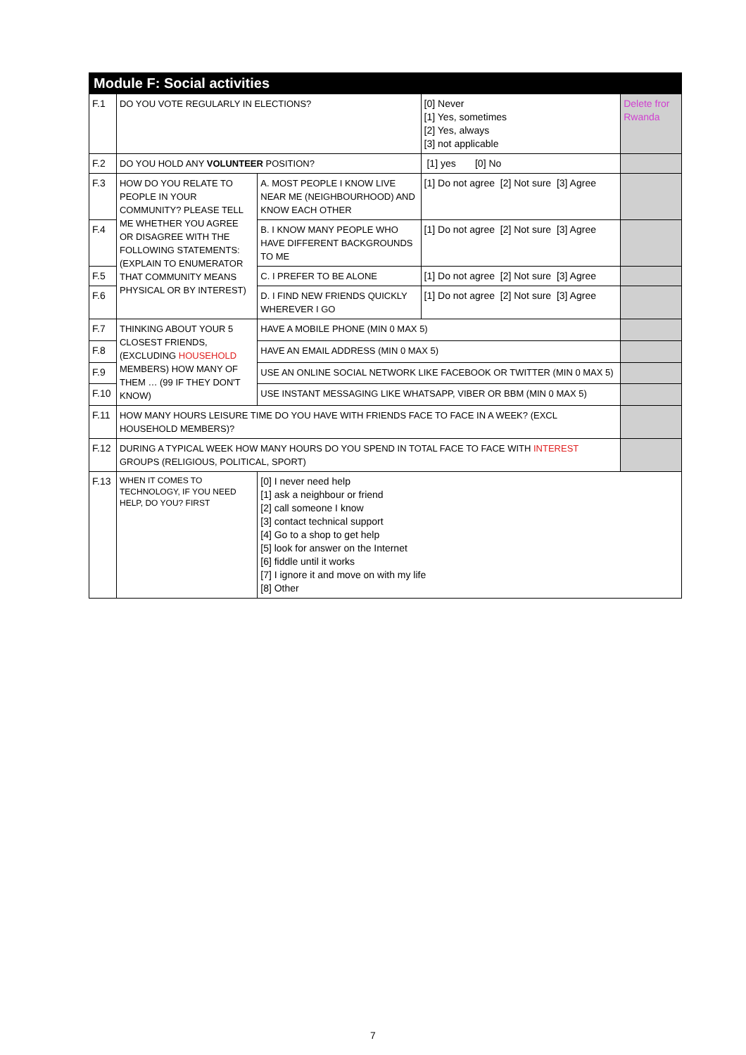| Module F: Social activities | | | | |
| --- | --- | --- | --- | --- |
| F.1 | DO YOU VOTE REGULARLY IN ELECTIONS? | | [0] Never [1] Yes, sometimes [2] Yes, always [3] not applicable | Delete fror Rwanda |
| F.2 | DO YOU HOLD ANY VOLUNTEER POSITION? | | [1] yes [0] No | |
| F.3 | HOW DO YOU RELATE TO PEOPLE IN YOUR COMMUNITY? PLEASE TELL ME WHETHER YOU AGREE OR DISAGREE WITH THE FOLLOWING STATEMENTS: (EXPLAIN TO ENUMERATOR THAT COMMUNITY MEANS PHYSICAL OR BY INTEREST) | A. MOST PEOPLE I KNOW LIVE NEAR ME (NEIGHBOURHOOD) AND KNOW EACH OTHER | [1] Do not agree [2] Not sure [3] Agree | |
| F.4 | | B. I KNOW MANY PEOPLE WHO HAVE DIFFERENT BACKGROUNDS TO ME | [1] Do not agree [2] Not sure [3] Agree | |
| F.5 | | C. I PREFER TO BE ALONE | [1] Do not agree [2] Not sure [3] Agree | |
| F.6 | | D. I FIND NEW FRIENDS QUICKLY WHEREVER I GO | [1] Do not agree [2] Not sure [3] Agree | |
| F.7 | THINKING ABOUT YOUR 5 CLOSEST FRIENDS, (EXCLUDING HOUSEHOLD MEMBERS) HOW MANY OF THEM … (99 IF THEY DON'T KNOW) | HAVE A MOBILE PHONE (MIN 0 MAX 5) | | |
| F.8 | | HAVE AN EMAIL ADDRESS (MIN 0 MAX 5) | | |
| F.9 | | USE AN ONLINE SOCIAL NETWORK LIKE FACEBOOK OR TWITTER (MIN 0 MAX 5) | | |
| F.10 | | USE INSTANT MESSAGING LIKE WHATSAPP, VIBER OR BBM (MIN 0 MAX 5) | | |
| F.11 | HOW MANY HOURS LEISURE TIME DO YOU HAVE WITH FRIENDS FACE TO FACE IN A WEEK? (EXCL HOUSEHOLD MEMBERS)? | | | |
| F.12 | DURING A TYPICAL WEEK HOW MANY HOURS DO YOU SPEND IN TOTAL FACE TO FACE WITH INTEREST GROUPS (RELIGIOUS, POLITICAL, SPORT) | | | |
| F.13 | WHEN IT COMES TO TECHNOLOGY, IF YOU NEED HELP, DO YOU? FIRST | [0] I never need help [1] ask a neighbour or friend [2] call someone I know [3] contact technical support [4] Go to a shop to get help [5] look for answer on the Internet [6] fiddle until it works [7] I ignore it and move on with my life [8] Other | | |
7